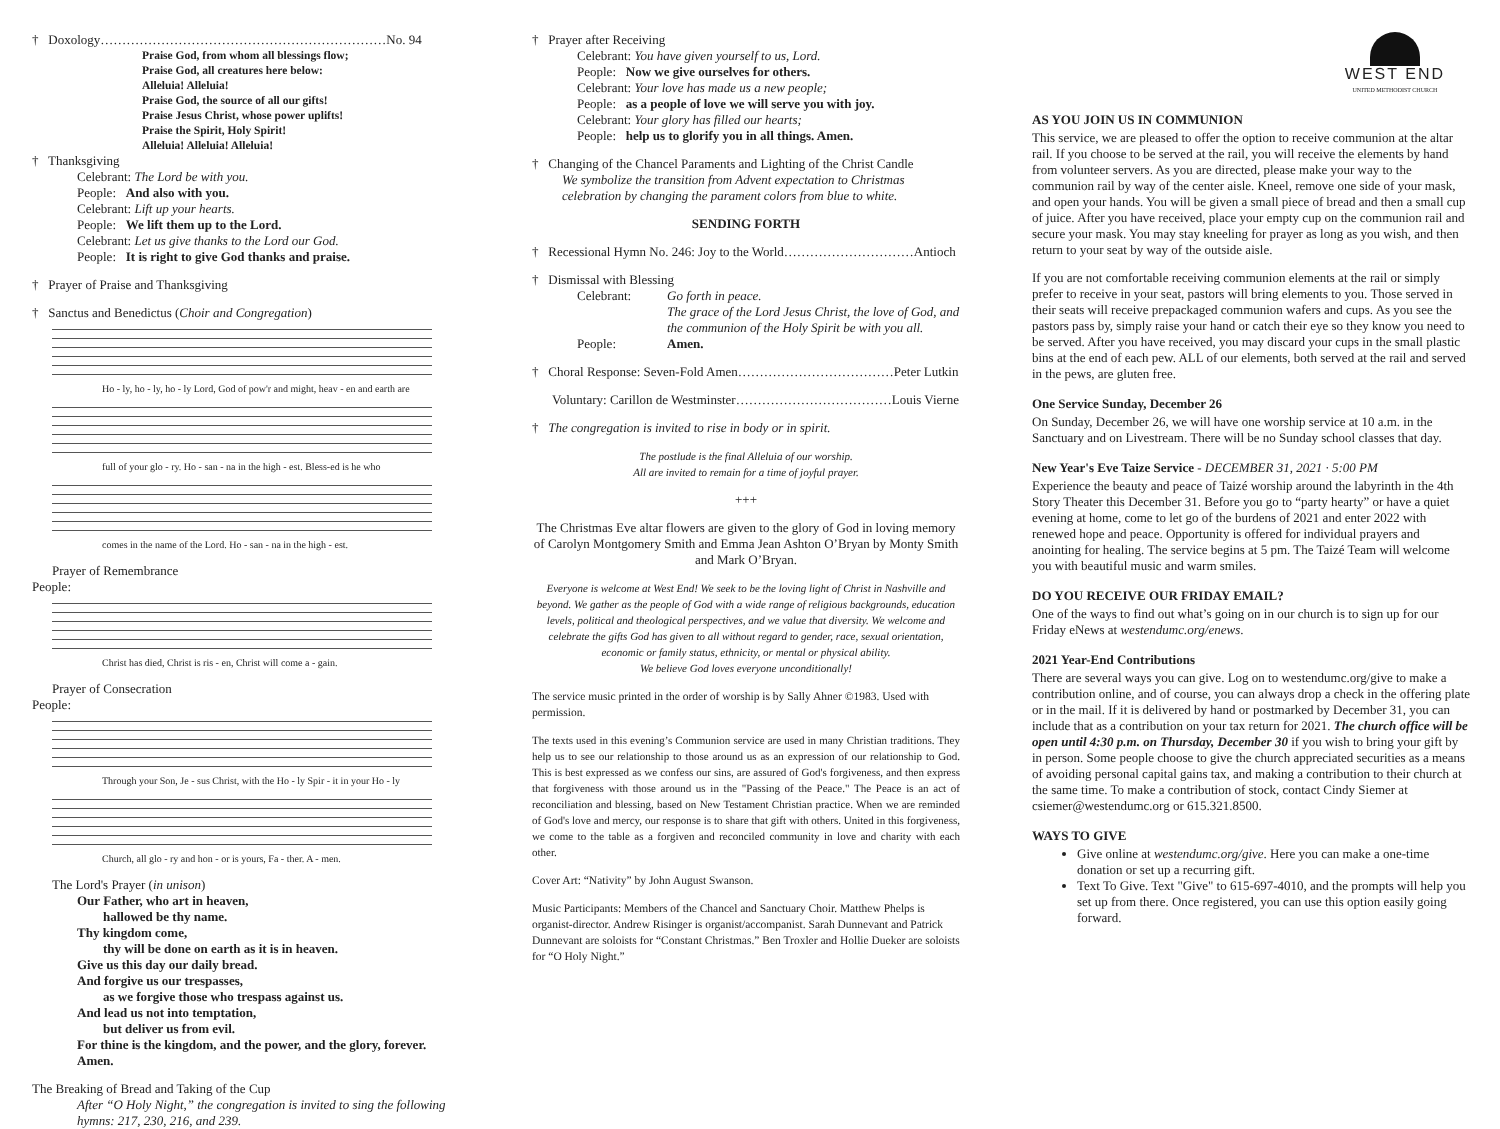† Doxology…………………………………………………………No. 94
Praise God, from whom all blessings flow;
Praise God, all creatures here below:
Alleluia! Alleluia!
Praise God, the source of all our gifts!
Praise Jesus Christ, whose power uplifts!
Praise the Spirit, Holy Spirit!
Alleluia! Alleluia! Alleluia!
† Thanksgiving
Celebrant: The Lord be with you.
People: And also with you.
Celebrant: Lift up your hearts.
People: We lift them up to the Lord.
Celebrant: Let us give thanks to the Lord our God.
People: It is right to give God thanks and praise.
† Prayer of Praise and Thanksgiving
† Sanctus and Benedictus (Choir and Congregation)
Ho - ly, ho - ly, ho - ly Lord, God of pow'r and might, heav - en and earth are
full of your glo - ry. Ho - san - na in the high - est. Bless-ed is he who
comes in the name of the Lord. Ho - san - na in the high - est.
Prayer of Remembrance
People:
Christ has died, Christ is ris - en, Christ will come a - gain.
Prayer of Consecration
People:
Through your Son, Je - sus Christ, with the Ho - ly Spir - it in your Ho - ly
Church, all glo - ry and hon - or is yours, Fa - ther. A - men.
The Lord's Prayer (in unison)
Our Father, who art in heaven,
hallowed be thy name.
Thy kingdom come,
thy will be done on earth as it is in heaven.
Give us this day our daily bread.
And forgive us our trespasses,
as we forgive those who trespass against us.
And lead us not into temptation,
but deliver us from evil.
For thine is the kingdom, and the power, and the glory, forever.
Amen.
The Breaking of Bread and Taking of the Cup
After “O Holy Night,” the congregation is invited to sing the following hymns: 217, 230, 216, and 239.
† Prayer after Receiving
Celebrant: You have given yourself to us, Lord.
People: Now we give ourselves for others.
Celebrant: Your love has made us a new people;
People: as a people of love we will serve you with joy.
Celebrant: Your glory has filled our hearts;
People: help us to glorify you in all things. Amen.
† Changing of the Chancel Paraments and Lighting of the Christ Candle
We symbolize the transition from Advent expectation to Christmas celebration by changing the parament colors from blue to white.
SENDING FORTH
† Recessional Hymn No. 246: Joy to the World…………………………Antioch
† Dismissal with Blessing
Celebrant: Go forth in peace.
The grace of the Lord Jesus Christ, the love of God, and the communion of the Holy Spirit be with you all. People: Amen.
† Choral Response: Seven-Fold Amen………………………………Peter Lutkin
Voluntary: Carillon de Westminster………………………………Louis Vierne
† The congregation is invited to rise in body or in spirit.
The postlude is the final Alleluia of our worship.
All are invited to remain for a time of joyful prayer.
+++
The Christmas Eve altar flowers are given to the glory of God in loving memory of Carolyn Montgomery Smith and Emma Jean Ashton O’Bryan by Monty Smith and Mark O’Bryan.
Everyone is welcome at West End! We seek to be the loving light of Christ in Nashville and beyond. We gather as the people of God with a wide range of religious backgrounds, education levels, political and theological perspectives, and we value that diversity. We welcome and celebrate the gifts God has given to all without regard to gender, race, sexual orientation, economic or family status, ethnicity, or mental or physical ability.
We believe God loves everyone unconditionally!
The service music printed in the order of worship is by Sally Ahner ©1983. Used with permission.
The texts used in this evening’s Communion service are used in many Christian traditions. They help us to see our relationship to those around us as an expression of our relationship to God. This is best expressed as we confess our sins, are assured of God's forgiveness, and then express that forgiveness with those around us in the "Passing of the Peace." The Peace is an act of reconciliation and blessing, based on New Testament Christian practice. When we are reminded of God's love and mercy, our response is to share that gift with others. United in this forgiveness, we come to the table as a forgiven and reconciled community in love and charity with each other.
Cover Art: “Nativity” by John August Swanson.
Music Participants: Members of the Chancel and Sanctuary Choir. Matthew Phelps is organist-director. Andrew Risinger is organist/accompanist. Sarah Dunnevant and Patrick Dunnevant are soloists for “Constant Christmas.” Ben Troxler and Hollie Dueker are soloists for “O Holy Night.”
WEST END
UNITED METHODIST CHURCH
AS YOU JOIN US IN COMMUNION
This service, we are pleased to offer the option to receive communion at the altar rail. If you choose to be served at the rail, you will receive the elements by hand from volunteer servers. As you are directed, please make your way to the communion rail by way of the center aisle. Kneel, remove one side of your mask, and open your hands. You will be given a small piece of bread and then a small cup of juice. After you have received, place your empty cup on the communion rail and secure your mask. You may stay kneeling for prayer as long as you wish, and then return to your seat by way of the outside aisle.
If you are not comfortable receiving communion elements at the rail or simply prefer to receive in your seat, pastors will bring elements to you. Those served in their seats will receive prepackaged communion wafers and cups. As you see the pastors pass by, simply raise your hand or catch their eye so they know you need to be served. After you have received, you may discard your cups in the small plastic bins at the end of each pew. ALL of our elements, both served at the rail and served in the pews, are gluten free.
One Service Sunday, December 26
On Sunday, December 26, we will have one worship service at 10 a.m. in the Sanctuary and on Livestream. There will be no Sunday school classes that day.
New Year's Eve Taize Service - DECEMBER 31, 2021 · 5:00 PM
Experience the beauty and peace of Taizé worship around the labyrinth in the 4th Story Theater this December 31. Before you go to “party hearty” or have a quiet evening at home, come to let go of the burdens of 2021 and enter 2022 with renewed hope and peace. Opportunity is offered for individual prayers and anointing for healing. The service begins at 5 pm. The Taizé Team will welcome you with beautiful music and warm smiles.
DO YOU RECEIVE OUR FRIDAY EMAIL?
One of the ways to find out what’s going on in our church is to sign up for our Friday eNews at westendumc.org/enews.
2021 Year-End Contributions
There are several ways you can give. Log on to westendumc.org/give to make a contribution online, and of course, you can always drop a check in the offering plate or in the mail. If it is delivered by hand or postmarked by December 31, you can include that as a contribution on your tax return for 2021. The church office will be open until 4:30 p.m. on Thursday, December 30 if you wish to bring your gift by in person. Some people choose to give the church appreciated securities as a means of avoiding personal capital gains tax, and making a contribution to their church at the same time. To make a contribution of stock, contact Cindy Siemer at csiemer@westendumc.org or 615.321.8500.
WAYS TO GIVE
Give online at westendumc.org/give. Here you can make a one-time donation or set up a recurring gift.
Text To Give. Text "Give" to 615-697-4010, and the prompts will help you set up from there. Once registered, you can use this option easily going forward.